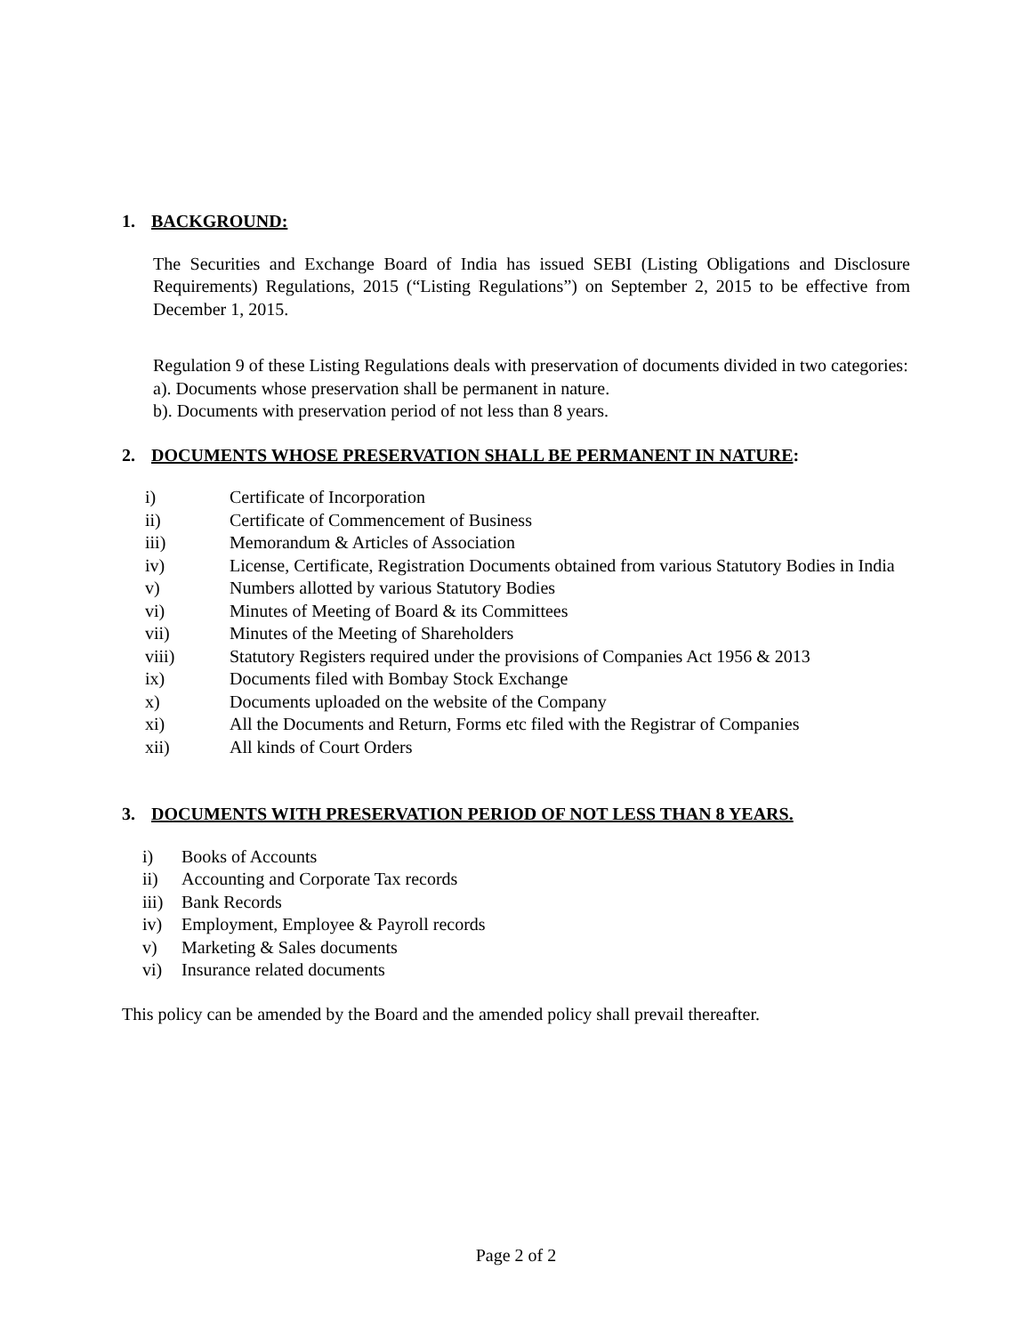1. BACKGROUND:
The Securities and Exchange Board of India has issued SEBI (Listing Obligations and Disclosure Requirements) Regulations, 2015 (“Listing Regulations”) on September 2, 2015 to be effective from December 1, 2015.
Regulation 9 of these Listing Regulations deals with preservation of documents divided in two categories:
a). Documents whose preservation shall be permanent in nature.
b). Documents with preservation period of not less than 8 years.
2. DOCUMENTS WHOSE PRESERVATION SHALL BE PERMANENT IN NATURE:
i) Certificate of Incorporation
ii) Certificate of Commencement of Business
iii) Memorandum & Articles of Association
iv) License, Certificate, Registration Documents obtained from various Statutory Bodies in India
v) Numbers allotted by various Statutory Bodies
vi) Minutes of Meeting of Board & its Committees
vii) Minutes of the Meeting of Shareholders
viii) Statutory Registers required under the provisions of Companies Act 1956 & 2013
ix) Documents filed with Bombay Stock Exchange
x) Documents uploaded on the website of the Company
xi) All the Documents and Return, Forms etc filed with the Registrar of Companies
xii) All kinds of Court Orders
3. DOCUMENTS WITH PRESERVATION PERIOD OF NOT LESS THAN 8 YEARS.
i) Books of Accounts
ii) Accounting and Corporate Tax records
iii) Bank Records
iv) Employment, Employee & Payroll records
v) Marketing & Sales documents
vi) Insurance related documents
This policy can be amended by the Board and the amended policy shall prevail thereafter.
Page 2 of 2